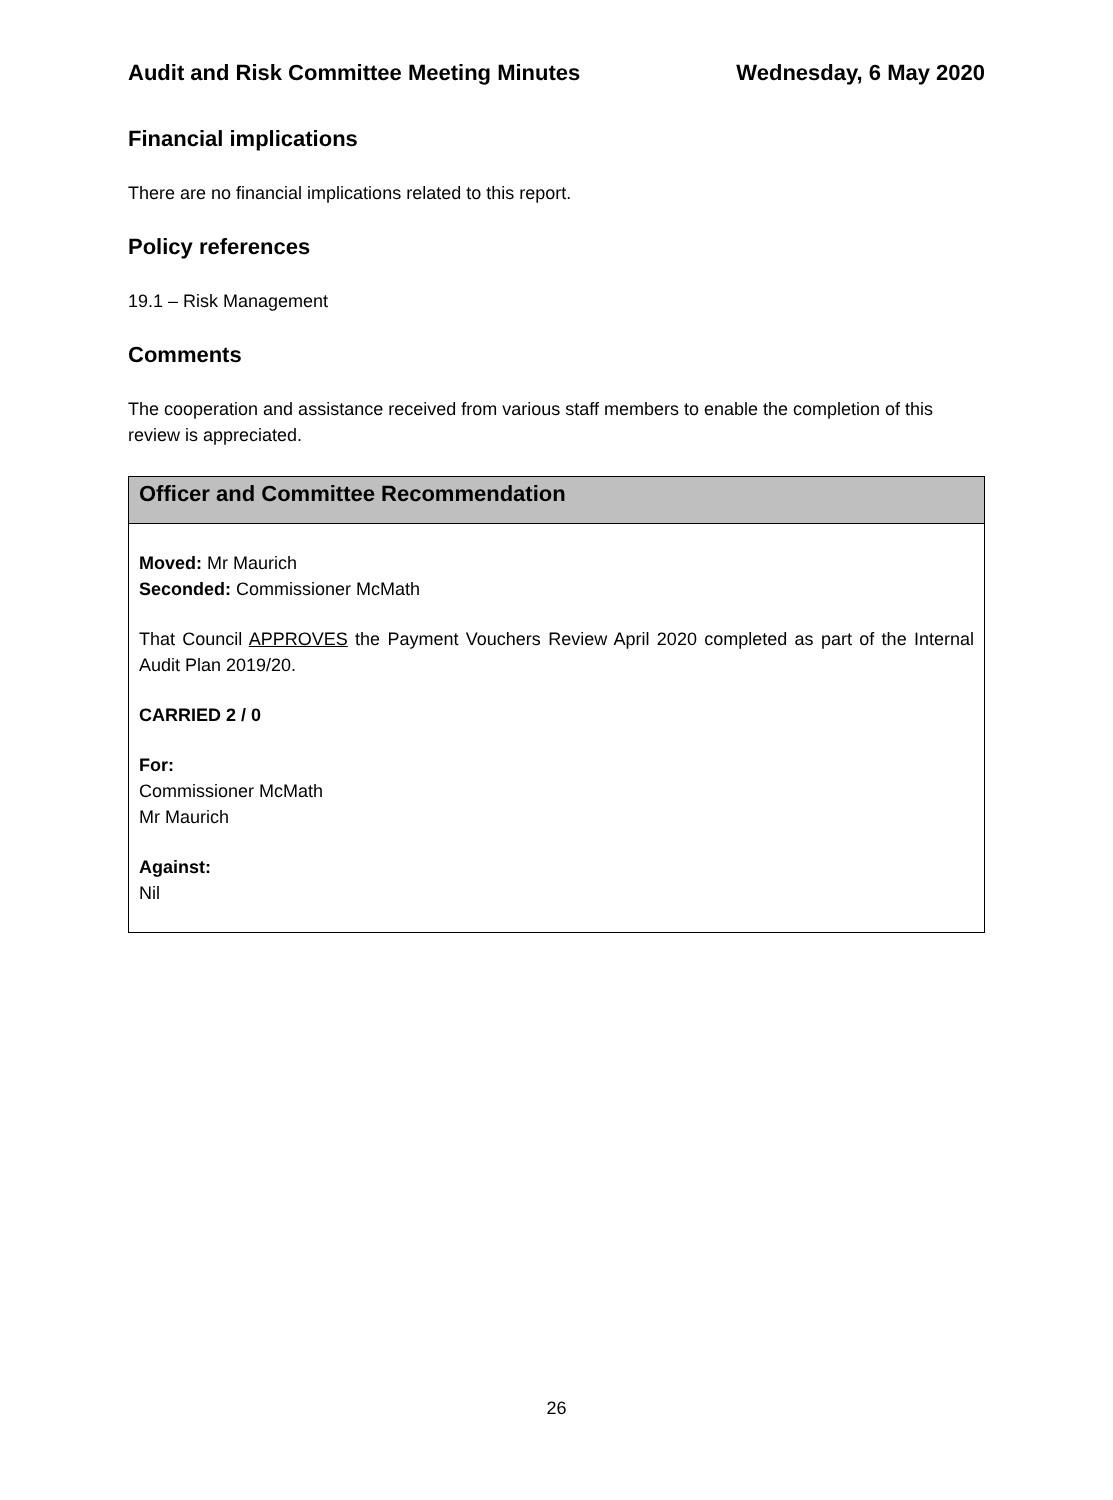Audit and Risk Committee Meeting Minutes Wednesday, 6 May 2020
Financial implications
There are no financial implications related to this report.
Policy references
19.1 – Risk Management
Comments
The cooperation and assistance received from various staff members to enable the completion of this review is appreciated.
Officer and Committee Recommendation
Moved: Mr Maurich
Seconded: Commissioner McMath
That Council APPROVES the Payment Vouchers Review April 2020 completed as part of the Internal Audit Plan 2019/20.
CARRIED 2 / 0
For:
Commissioner McMath
Mr Maurich
Against:
Nil
26